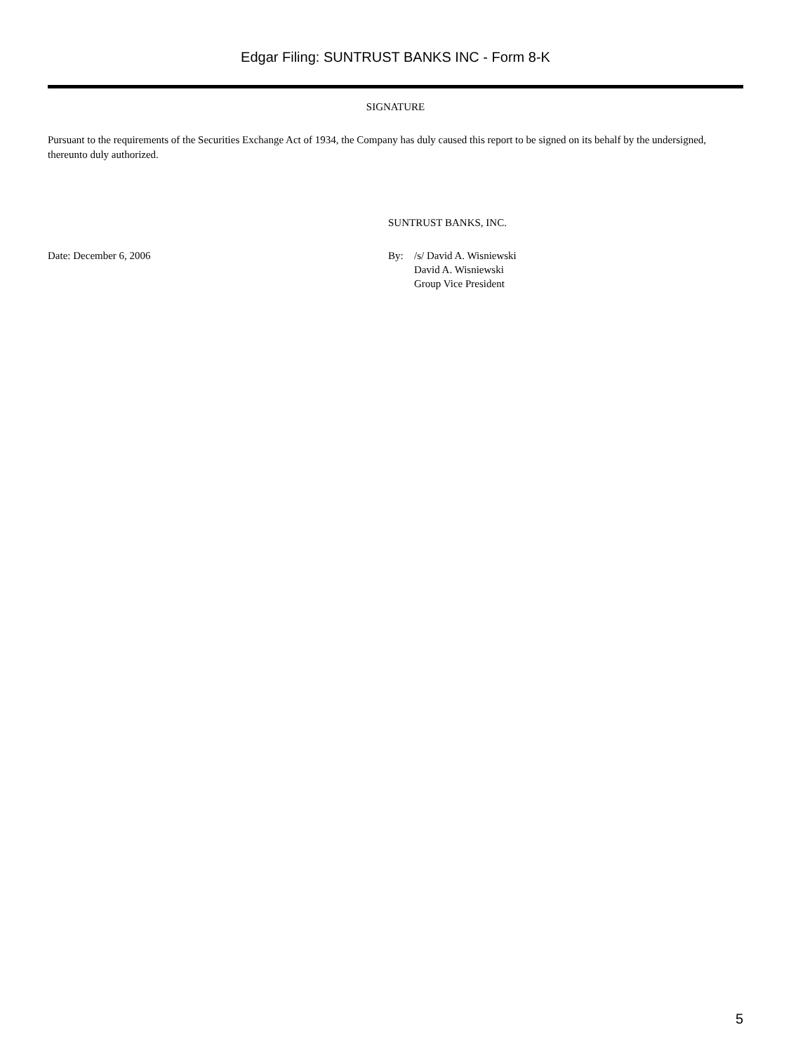Edgar Filing: SUNTRUST BANKS INC - Form 8-K
SIGNATURE
Pursuant to the requirements of the Securities Exchange Act of 1934, the Company has duly caused this report to be signed on its behalf by the undersigned, thereunto duly authorized.
SUNTRUST BANKS, INC.
Date: December 6, 2006 By: /s/ David A. Wisniewski
David A. Wisniewski
Group Vice President
5